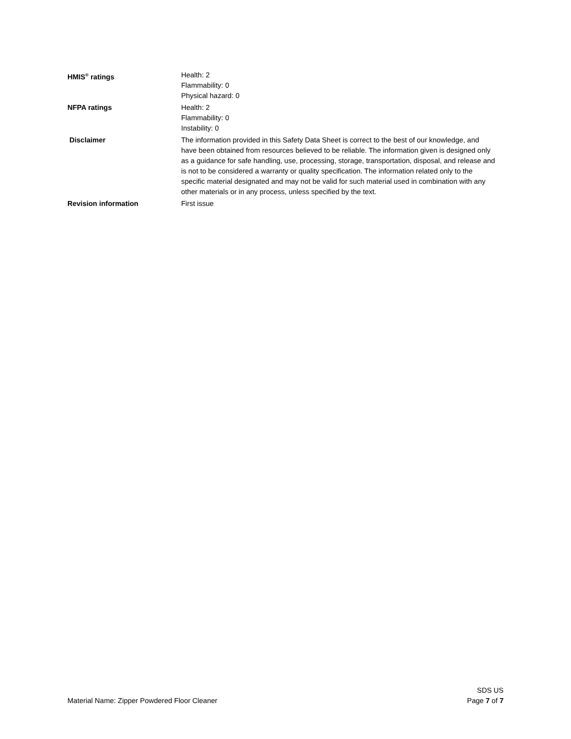HMIS<sup>®</sup> ratings Health: 2
Flammability: 0
Physical hazard: 0
NFPA ratings Health: 2
Flammability: 0
Instability: 0
Disclaimer The information provided in this Safety Data Sheet is correct to the best of our knowledge, and have been obtained from resources believed to be reliable. The information given is designed only as a guidance for safe handling, use, processing, storage, transportation, disposal, and release and is not to be considered a warranty or quality specification. The information related only to the specific material designated and may not be valid for such material used in combination with any other materials or in any process, unless specified by the text.
Revision information First issue
Material Name: Zipper Powdered Floor Cleaner
SDS US
Page 7 of 7